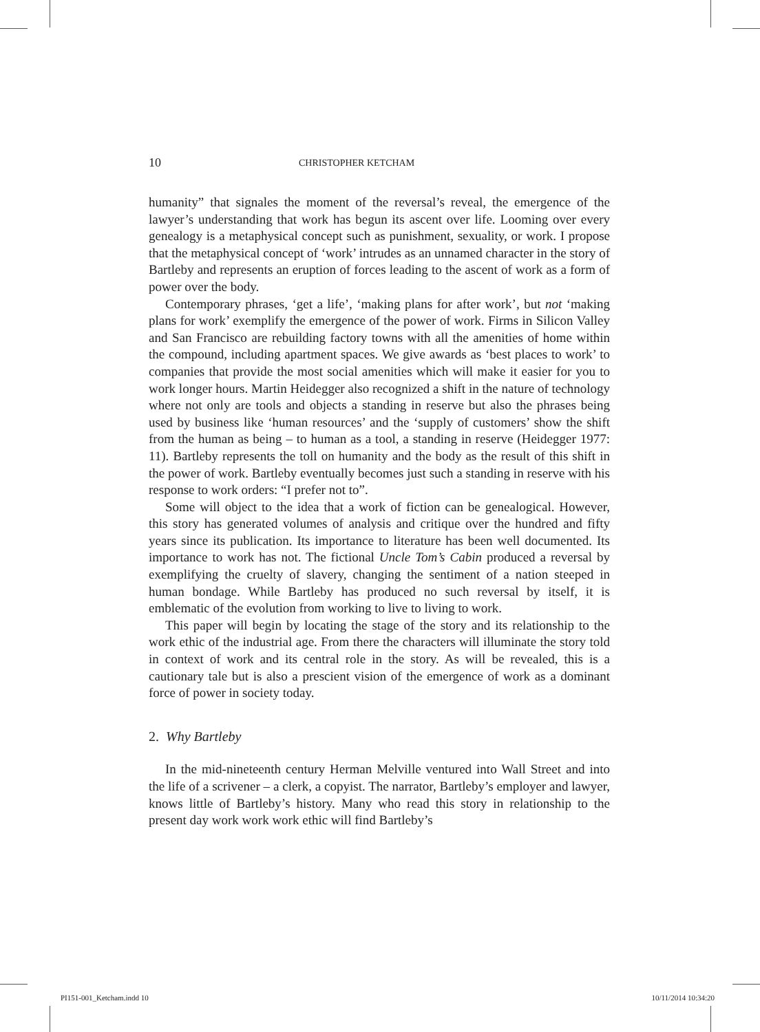10 CHRISTOPHER KETCHAM
humanity” that signales the moment of the reversal’s reveal, the emergence of the lawyer’s understanding that work has begun its ascent over life. Looming over every genealogy is a metaphysical concept such as punishment, sexuality, or work. I propose that the metaphysical concept of ‘work’ intrudes as an unnamed character in the story of Bartleby and represents an eruption of forces leading to the ascent of work as a form of power over the body.
Contemporary phrases, ‘get a life’, ‘making plans for after work’, but not ‘making plans for work’ exemplify the emergence of the power of work. Firms in Silicon Valley and San Francisco are rebuilding factory towns with all the amenities of home within the compound, including apartment spaces. We give awards as ‘best places to work’ to companies that provide the most social amenities which will make it easier for you to work longer hours. Martin Heidegger also recognized a shift in the nature of technology where not only are tools and objects a standing in reserve but also the phrases being used by business like ‘human resources’ and the ‘supply of customers’ show the shift from the human as being – to human as a tool, a standing in reserve (Heidegger 1977: 11). Bartleby represents the toll on humanity and the body as the result of this shift in the power of work. Bartleby eventually becomes just such a standing in reserve with his response to work orders: “I prefer not to”.
Some will object to the idea that a work of fiction can be genealogical. However, this story has generated volumes of analysis and critique over the hundred and fifty years since its publication. Its importance to literature has been well documented. Its importance to work has not. The fictional Uncle Tom’s Cabin produced a reversal by exemplifying the cruelty of slavery, changing the sentiment of a nation steeped in human bondage. While Bartleby has produced no such reversal by itself, it is emblematic of the evolution from working to live to living to work.
This paper will begin by locating the stage of the story and its relationship to the work ethic of the industrial age. From there the characters will illuminate the story told in context of work and its central role in the story. As will be revealed, this is a cautionary tale but is also a prescient vision of the emergence of work as a dominant force of power in society today.
2. Why Bartleby
In the mid-nineteenth century Herman Melville ventured into Wall Street and into the life of a scrivener – a clerk, a copyist. The narrator, Bartleby’s employer and lawyer, knows little of Bartleby’s history. Many who read this story in relationship to the present day work work work ethic will find Bartleby’s
PI151-001_Ketcham.indd 10 10/11/2014 10:34:20